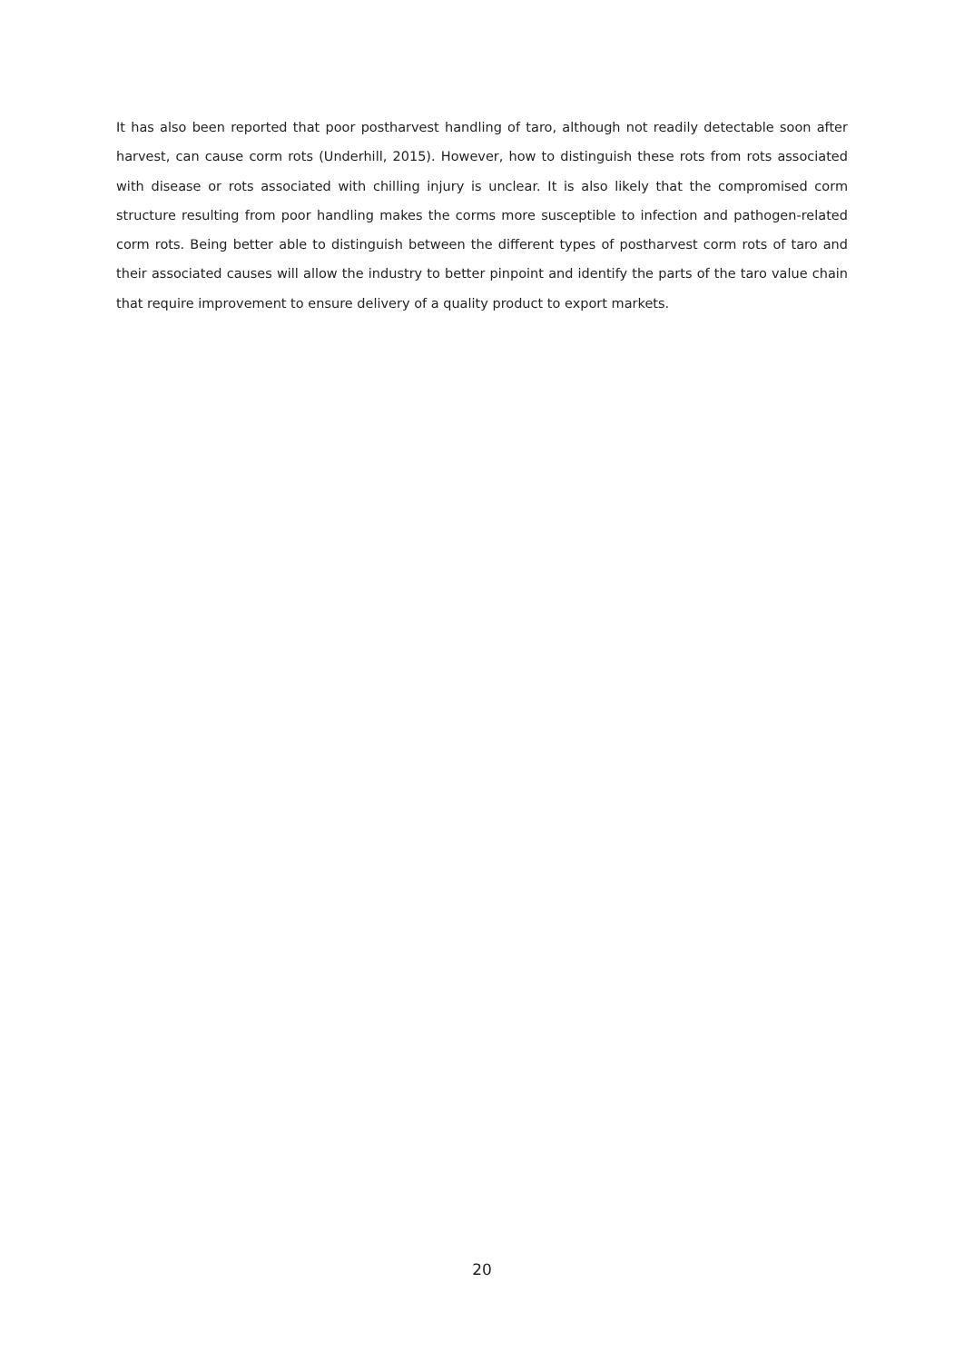It has also been reported that poor postharvest handling of taro, although not readily detectable soon after harvest, can cause corm rots (Underhill, 2015). However, how to distinguish these rots from rots associated with disease or rots associated with chilling injury is unclear. It is also likely that the compromised corm structure resulting from poor handling makes the corms more susceptible to infection and pathogen-related corm rots. Being better able to distinguish between the different types of postharvest corm rots of taro and their associated causes will allow the industry to better pinpoint and identify the parts of the taro value chain that require improvement to ensure delivery of a quality product to export markets.
20